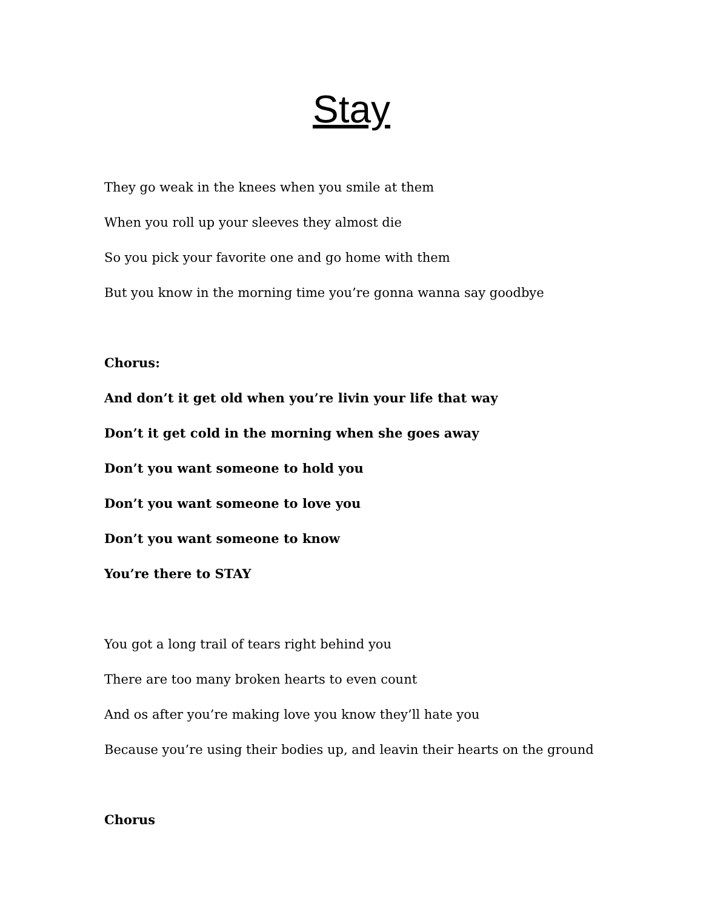Stay
They go weak in the knees when you smile at them
When you roll up your sleeves they almost die
So you pick your favorite one and go home with them
But you know in the morning time you’re gonna wanna say goodbye
Chorus:
And don’t it get old when you’re livin your life that way
Don’t it get cold in the morning when she goes away
Don’t you want someone to hold you
Don’t you want someone to love you
Don’t you want someone to know
You’re there to STAY
You got a long trail of tears right behind you
There are too many broken hearts to even count
And os after you’re making love you know they’ll hate you
Because you’re using their bodies up, and leavin their hearts on the ground
Chorus